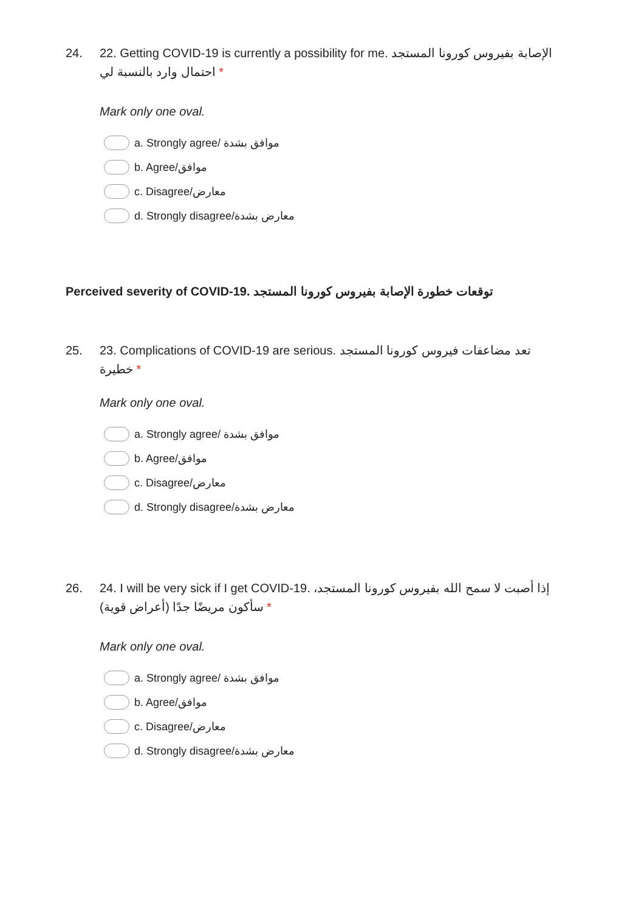24. 22. Getting COVID-19 is currently a possibility for me. الإصابة بفيروس كورونا المستجد احتمال وارد بالنسبة لي *
Mark only one oval.
a. Strongly agree/ موافق بشدة
b. Agree/موافق
c. Disagree/معارض
d. Strongly disagree/معارض بشدة
Perceived severity of COVID-19. توقعات خطورة الإصابة بفيروس كورونا المستجد
25. 23. Complications of COVID-19 are serious. تعد مضاعفات فيروس كورونا المستجد خطيرة *
Mark only one oval.
a. Strongly agree/ موافق بشدة
b. Agree/موافق
c. Disagree/معارض
d. Strongly disagree/معارض بشدة
26. 24. I will be very sick if I get COVID-19. إذا أصبت لا سمح الله بفيروس كورونا المستجد، سأكون مريضًا جدًا (أعراض قوية) *
Mark only one oval.
a. Strongly agree/ موافق بشدة
b. Agree/موافق
c. Disagree/معارض
d. Strongly disagree/معارض بشدة